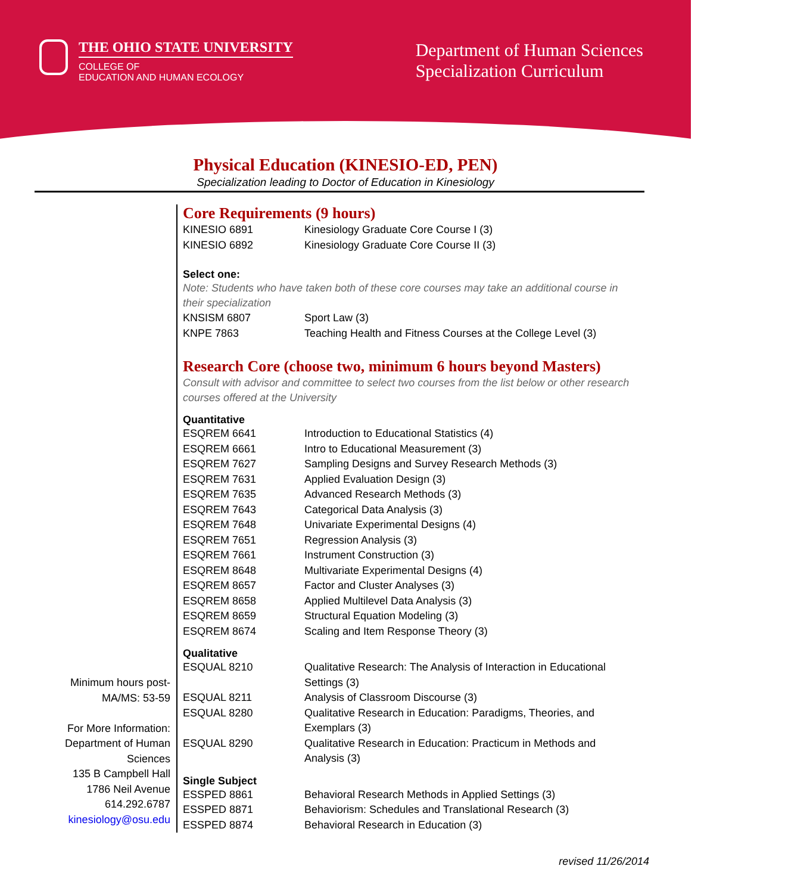THE OHIO STATE UNIVERSITY
COLLEGE OF
EDUCATION AND HUMAN ECOLOGY
Department of Human Sciences
Specialization Curriculum
Physical Education (KINESIO-ED, PEN)
Specialization leading to Doctor of Education in Kinesiology
Minimum hours post-MA/MS: 53-59
For More Information: Department of Human Sciences
135 B Campbell Hall
1786 Neil Avenue
614.292.6787
kinesiology@osu.edu
Core Requirements (9 hours)
| KINESIO 6891 | Kinesiology Graduate Core Course I (3) |
| KINESIO 6892 | Kinesiology Graduate Core Course II (3) |
Select one:
Note: Students who have taken both of these core courses may take an additional course in their specialization
| KNSISM 6807 | Sport Law (3) |
| KNPE 7863 | Teaching Health and Fitness Courses at the College Level (3) |
Research Core (choose two, minimum 6 hours beyond Masters)
Consult with advisor and committee to select two courses from the list below or other research courses offered at the University
Quantitative
| ESQREM 6641 | Introduction to Educational Statistics (4) |
| ESQREM 6661 | Intro to Educational Measurement (3) |
| ESQREM 7627 | Sampling Designs and Survey Research Methods (3) |
| ESQREM 7631 | Applied Evaluation Design (3) |
| ESQREM 7635 | Advanced Research Methods (3) |
| ESQREM 7643 | Categorical Data Analysis (3) |
| ESQREM 7648 | Univariate Experimental Designs (4) |
| ESQREM 7651 | Regression Analysis (3) |
| ESQREM 7661 | Instrument Construction (3) |
| ESQREM 8648 | Multivariate Experimental Designs (4) |
| ESQREM 8657 | Factor and Cluster Analyses (3) |
| ESQREM 8658 | Applied Multilevel Data Analysis (3) |
| ESQREM 8659 | Structural Equation Modeling (3) |
| ESQREM 8674 | Scaling and Item Response Theory (3) |
Qualitative
| ESQUAL 8210 | Qualitative Research: The Analysis of Interaction in Educational Settings (3) |
| ESQUAL 8211 | Analysis of Classroom Discourse (3) |
| ESQUAL 8280 | Qualitative Research in Education: Paradigms, Theories, and Exemplars (3) |
| ESQUAL 8290 | Qualitative Research in Education: Practicum in Methods and Analysis (3) |
Single Subject
| ESSPED 8861 | Behavioral Research Methods in Applied Settings (3) |
| ESSPED 8871 | Behaviorism: Schedules and Translational Research (3) |
| ESSPED 8874 | Behavioral Research in Education (3) |
revised 11/26/2014